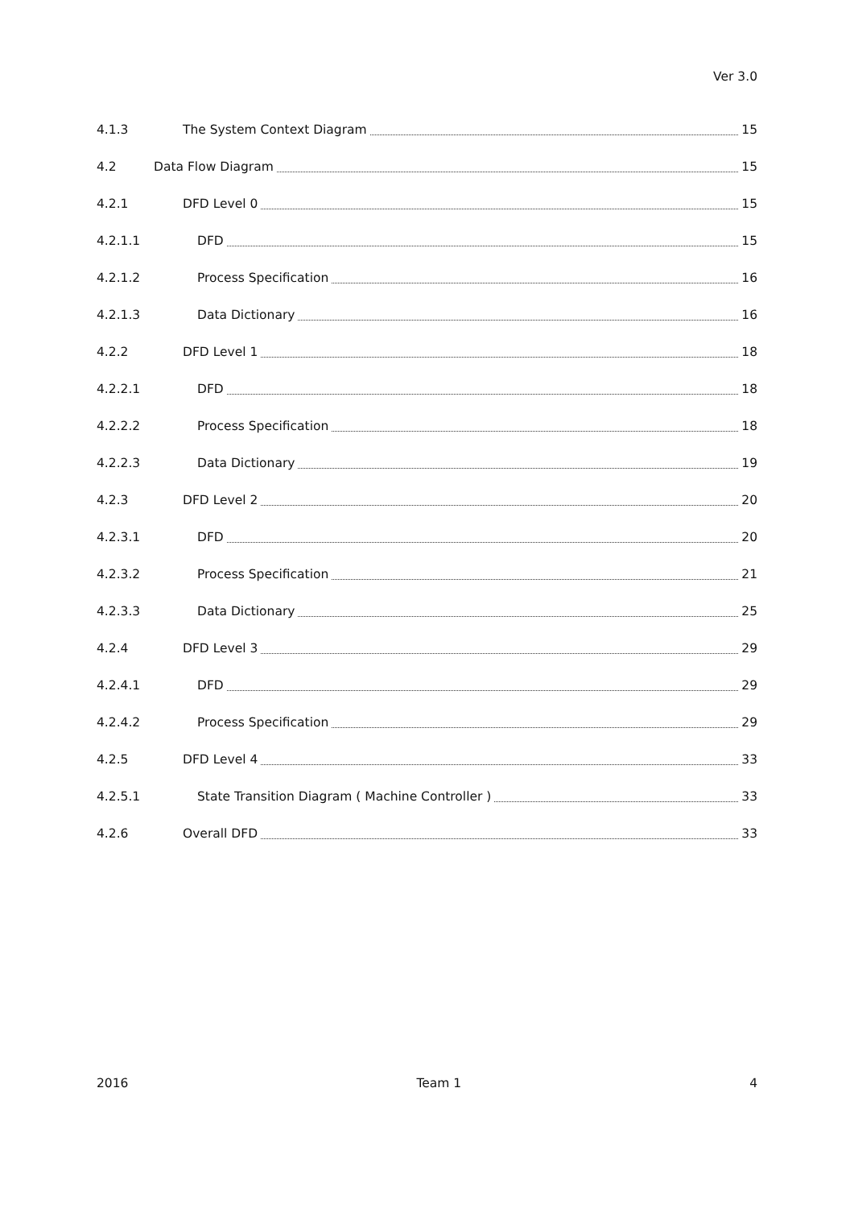Ver 3.0
4.1.3 The System Context Diagram 15
4.2 Data Flow Diagram 15
4.2.1 DFD Level 0 15
4.2.1.1 DFD 15
4.2.1.2 Process Specification 16
4.2.1.3 Data Dictionary 16
4.2.2 DFD Level 1 18
4.2.2.1 DFD 18
4.2.2.2 Process Specification 18
4.2.2.3 Data Dictionary 19
4.2.3 DFD Level 2 20
4.2.3.1 DFD 20
4.2.3.2 Process Specification 21
4.2.3.3 Data Dictionary 25
4.2.4 DFD Level 3 29
4.2.4.1 DFD 29
4.2.4.2 Process Specification 29
4.2.5 DFD Level 4 33
4.2.5.1 State Transition Diagram ( Machine Controller ) 33
4.2.6 Overall DFD 33
2016 Team 1 4